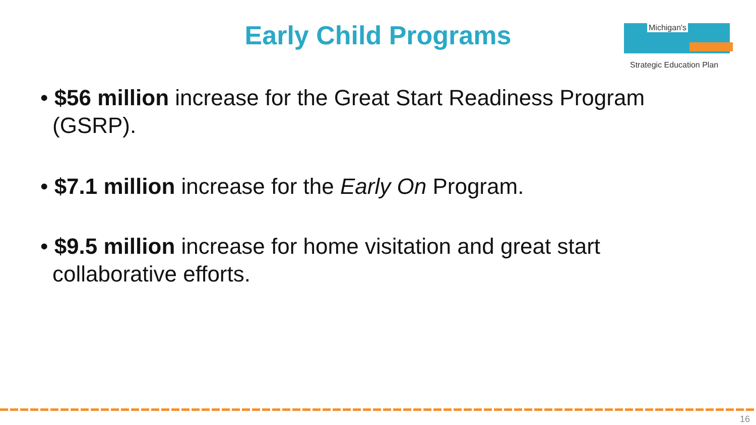Early Child Programs
Michigan's
Strategic Education Plan
• $56 million increase for the Great Start Readiness Program (GSRP).
• $7.1 million increase for the Early On Program.
• $9.5 million increase for home visitation and great start collaborative efforts.
16